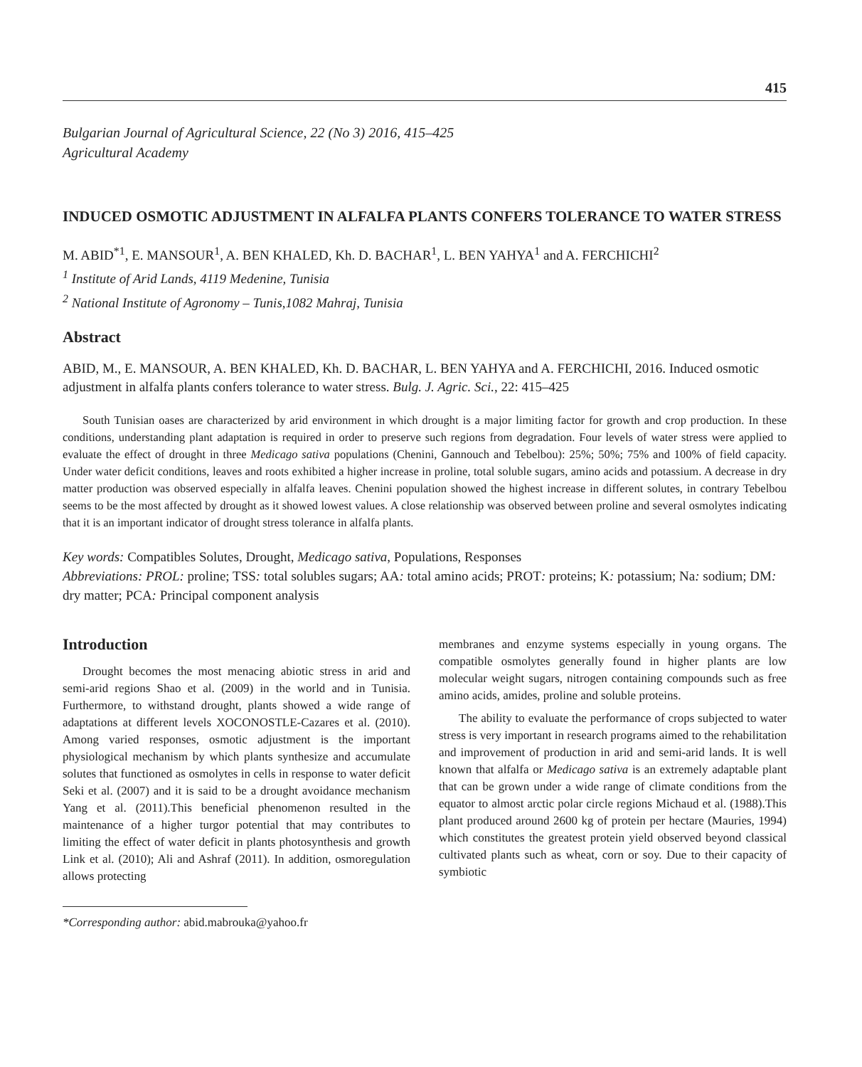415
Bulgarian Journal of Agricultural Science, 22 (No 3) 2016, 415–425
Agricultural Academy
INDUCED OSMOTIC ADJUSTMENT IN ALFALFA PLANTS CONFERS TOLERANCE TO WATER STRESS
M. ABID<sup>*1</sup>, E. MANSOUR<sup>1</sup>, A. BEN KHALED, Kh. D. BACHAR<sup>1</sup>, L. BEN YAHYA<sup>1</sup> and A. FERCHICHI<sup>2</sup>
<sup>1</sup> Institute of Arid Lands, 4119 Medenine, Tunisia
<sup>2</sup> National Institute of Agronomy – Tunis,1082 Mahraj, Tunisia
Abstract
ABID, M., E. MANSOUR, A. BEN KHALED, Kh. D. BACHAR, L. BEN YAHYA and A. FERCHICHI, 2016. Induced osmotic adjustment in alfalfa plants confers tolerance to water stress. Bulg. J. Agric. Sci., 22: 415–425
South Tunisian oases are characterized by arid environment in which drought is a major limiting factor for growth and crop production. In these conditions, understanding plant adaptation is required in order to preserve such regions from degradation. Four levels of water stress were applied to evaluate the effect of drought in three Medicago sativa populations (Chenini, Gannouch and Tebelbou): 25%; 50%; 75% and 100% of field capacity. Under water deficit conditions, leaves and roots exhibited a higher increase in proline, total soluble sugars, amino acids and potassium. A decrease in dry matter production was observed especially in alfalfa leaves. Chenini population showed the highest increase in different solutes, in contrary Tebelbou seems to be the most affected by drought as it showed lowest values. A close relationship was observed between proline and several osmolytes indicating that it is an important indicator of drought stress tolerance in alfalfa plants.
Key words: Compatibles Solutes, Drought, Medicago sativa, Populations, Responses
Abbreviations: PROL: proline; TSS: total solubles sugars; AA: total amino acids; PROT: proteins; K: potassium; Na: sodium; DM: dry matter; PCA: Principal component analysis
Introduction
Drought becomes the most menacing abiotic stress in arid and semi-arid regions Shao et al. (2009) in the world and in Tunisia. Furthermore, to withstand drought, plants showed a wide range of adaptations at different levels XOCONOSTLE-Cazares et al. (2010). Among varied responses, osmotic adjustment is the important physiological mechanism by which plants synthesize and accumulate solutes that functioned as osmolytes in cells in response to water deficit Seki et al. (2007) and it is said to be a drought avoidance mechanism Yang et al. (2011).This beneficial phenomenon resulted in the maintenance of a higher turgor potential that may contributes to limiting the effect of water deficit in plants photosynthesis and growth Link et al. (2010); Ali and Ashraf (2011). In addition, osmoregulation allows protecting
*Corresponding author: abid.mabrouka@yahoo.fr
membranes and enzyme systems especially in young organs. The compatible osmolytes generally found in higher plants are low molecular weight sugars, nitrogen containing compounds such as free amino acids, amides, proline and soluble proteins.
The ability to evaluate the performance of crops subjected to water stress is very important in research programs aimed to the rehabilitation and improvement of production in arid and semi-arid lands. It is well known that alfalfa or Medicago sativa is an extremely adaptable plant that can be grown under a wide range of climate conditions from the equator to almost arctic polar circle regions Michaud et al. (1988).This plant produced around 2600 kg of protein per hectare (Mauries, 1994) which constitutes the greatest protein yield observed beyond classical cultivated plants such as wheat, corn or soy. Due to their capacity of symbiotic